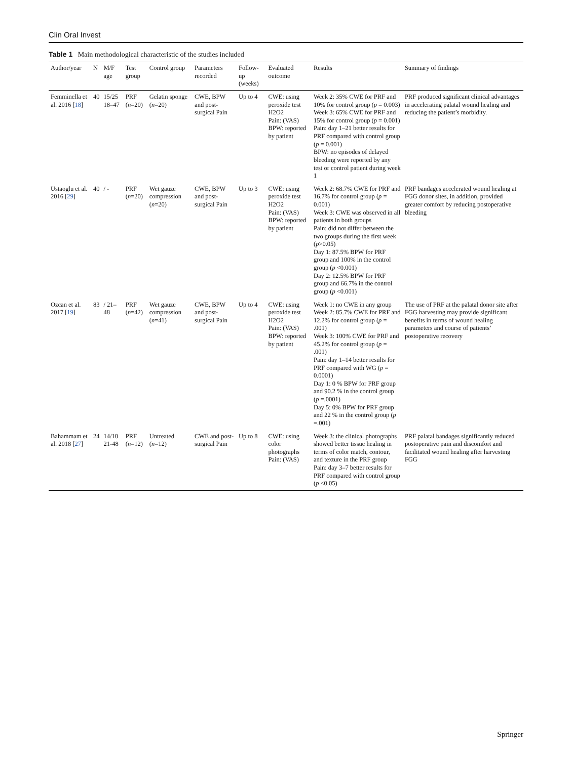Clin Oral Invest
Table 1 Main methodological characteristic of the studies included
| Author/year | N | M/F age | Test group | Control group | Parameters recorded | Follow-up (weeks) | Evaluated outcome | Results | Summary of findings |
| --- | --- | --- | --- | --- | --- | --- | --- | --- | --- |
| Femminella et al. 2016 [ 18 ] | 40 | 15/25 18–47 | PRF ( n =20) | Gelatin sponge ( n =20) | CWE, BPW and post-surgical Pain | Up to 4 | CWE: using peroxide test H2O2 Pain: (VAS) BPW: reported by patient | Week 2: 35% CWE for PRF and 10% for control group ( p = 0.003) Week 3: 65% CWE for PRF and 15% for control group ( p = 0.001) Pain: day 1–21 better results for PRF compared with control group ( p = 0.001) BPW: no episodes of delayed bleeding were reported by any test or control patient during week 1 | PRF produced significant clinical advantages in accelerating palatal wound healing and reducing the patient’s morbidity. |
| Ustaoglu et al. 2016 [ 29 ] | 40 | / - | PRF ( n =20) | Wet gauze compression ( n =20) | CWE, BPW and post-surgical Pain | Up to 3 | CWE: using peroxide test H2O2 Pain: (VAS) BPW: reported by patient | Week 2: 68.7% CWE for PRF and 16.7% for control group ( p = 0.001) Week 3: CWE was observed in all patients in both groups Pain: did not differ between the two groups during the first week ( p >0.05) Day 1: 87.5% BPW for PRF group and 100% in the control group ( p <0.001) Day 2: 12.5% BPW for PRF group and 66.7% in the control group ( p <0.001) | PRF bandages accelerated wound healing at FGG donor sites, in addition, provided greater comfort by reducing postoperative bleeding |
| Ozcan et al. 2017 [ 19 ] | 83 | / 21–48 | PRF ( n =42) | Wet gauze compression ( n =41) | CWE, BPW and post-surgical Pain | Up to 4 | CWE: using peroxide test H2O2 Pain: (VAS) BPW: reported by patient | Week 1: no CWE in any group Week 2: 85.7% CWE for PRF and 12.2% for control group ( p = .001) Week 3: 100% CWE for PRF and 45.2% for control group ( p = .001) Pain: day 1–14 better results for PRF compared with WG ( p = 0.0001) Day 1: 0 % BPW for PRF group and 90.2 % in the control group ( p =.0001) Day 5: 0% BPW for PRF group and 22 % in the control group ( p =.001) | The use of PRF at the palatal donor site after FGG harvesting may provide significant benefits in terms of wound healing parameters and course of patients’ postoperative recovery |
| Bahammam et al. 2018 [ 27 ] | 24 | 14/10 21-48 | PRF ( n =12) | Untreated ( n =12) | CWE and post-surgical Pain | Up to 8 | CWE: using color photographs Pain: (VAS) | Week 3: the clinical photographs showed better tissue healing in terms of color match, contour, and texture in the PRF group Pain: day 3–7 better results for PRF compared with control group ( p <0.05) | PRF palatal bandages significantly reduced postoperative pain and discomfort and facilitated wound healing after harvesting FGG |
Springer